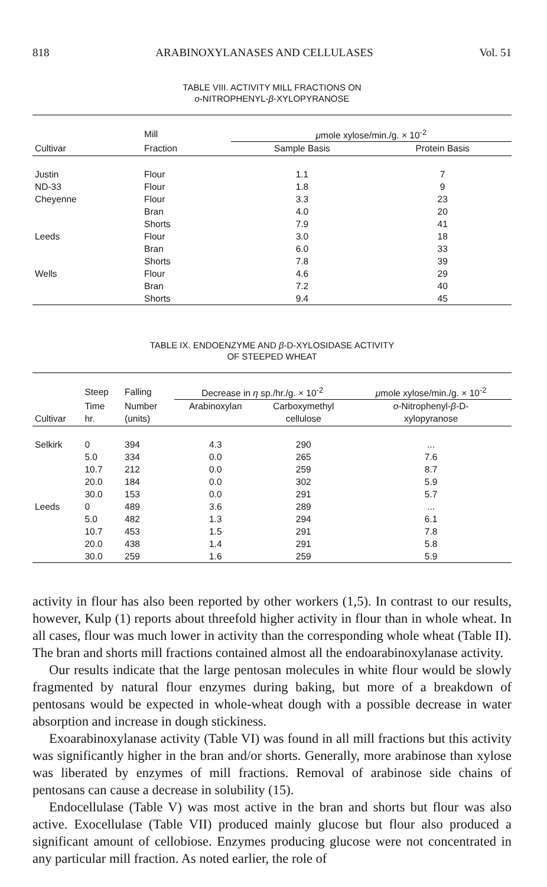818 ARABINOXYLANASES AND CELLULASES Vol. 51
TABLE VIII. ACTIVITY MILL FRACTIONS ON
o-NITROPHENYL-β-XYLOPYRANOSE
| | Mill | μ mole xylose/min./g. × 10<sup>-2</sup> | |
| --- | --- | --- | --- |
| Cultivar | Fraction | Sample Basis | Protein Basis |
| Justin | Flour | 1.1 | 7 |
| ND-33 | Flour | 1.8 | 9 |
| Cheyenne | Flour | 3.3 | 23 |
| | Bran | 4.0 | 20 |
| | Shorts | 7.9 | 41 |
| Leeds | Flour | 3.0 | 18 |
| | Bran | 6.0 | 33 |
| | Shorts | 7.8 | 39 |
| Wells | Flour | 4.6 | 29 |
| | Bran | 7.2 | 40 |
| | Shorts | 9.4 | 45 |
TABLE IX. ENDOENZYME AND β-D-XYLOSIDASE ACTIVITY
OF STEEPED WHEAT
| | Steep | Falling | Decrease in η sp./hr./g. × 10<sup>-2</sup> | | μ mole xylose/min./g. × 10<sup>-2</sup> |
| --- | --- | --- | --- | --- | --- |
| | Time | Number | Arabinoxylan | Carboxymethyl | o -Nitrophenyl- β -D- |
| Cultivar | hr. | (units) | | cellulose | xylopyranose |
| Selkirk | 0 | 394 | 4.3 | 290 | ... |
| | 5.0 | 334 | 0.0 | 265 | 7.6 |
| | 10.7 | 212 | 0.0 | 259 | 8.7 |
| | 20.0 | 184 | 0.0 | 302 | 5.9 |
| | 30.0 | 153 | 0.0 | 291 | 5.7 |
| Leeds | 0 | 489 | 3.6 | 289 | ... |
| | 5.0 | 482 | 1.3 | 294 | 6.1 |
| | 10.7 | 453 | 1.5 | 291 | 7.8 |
| | 20.0 | 438 | 1.4 | 291 | 5.8 |
| | 30.0 | 259 | 1.6 | 259 | 5.9 |
activity in flour has also been reported by other workers (1,5). In contrast to our results, however, Kulp (1) reports about threefold higher activity in flour than in whole wheat. In all cases, flour was much lower in activity than the corresponding whole wheat (Table II). The bran and shorts mill fractions contained almost all the endoarabinoxylanase activity.
Our results indicate that the large pentosan molecules in white flour would be slowly fragmented by natural flour enzymes during baking, but more of a breakdown of pentosans would be expected in whole-wheat dough with a possible decrease in water absorption and increase in dough stickiness.
Exoarabinoxylanase activity (Table VI) was found in all mill fractions but this activity was significantly higher in the bran and/or shorts. Generally, more arabinose than xylose was liberated by enzymes of mill fractions. Removal of arabinose side chains of pentosans can cause a decrease in solubility (15).
Endocellulase (Table V) was most active in the bran and shorts but flour was also active. Exocellulase (Table VII) produced mainly glucose but flour also produced a significant amount of cellobiose. Enzymes producing glucose were not concentrated in any particular mill fraction. As noted earlier, the role of